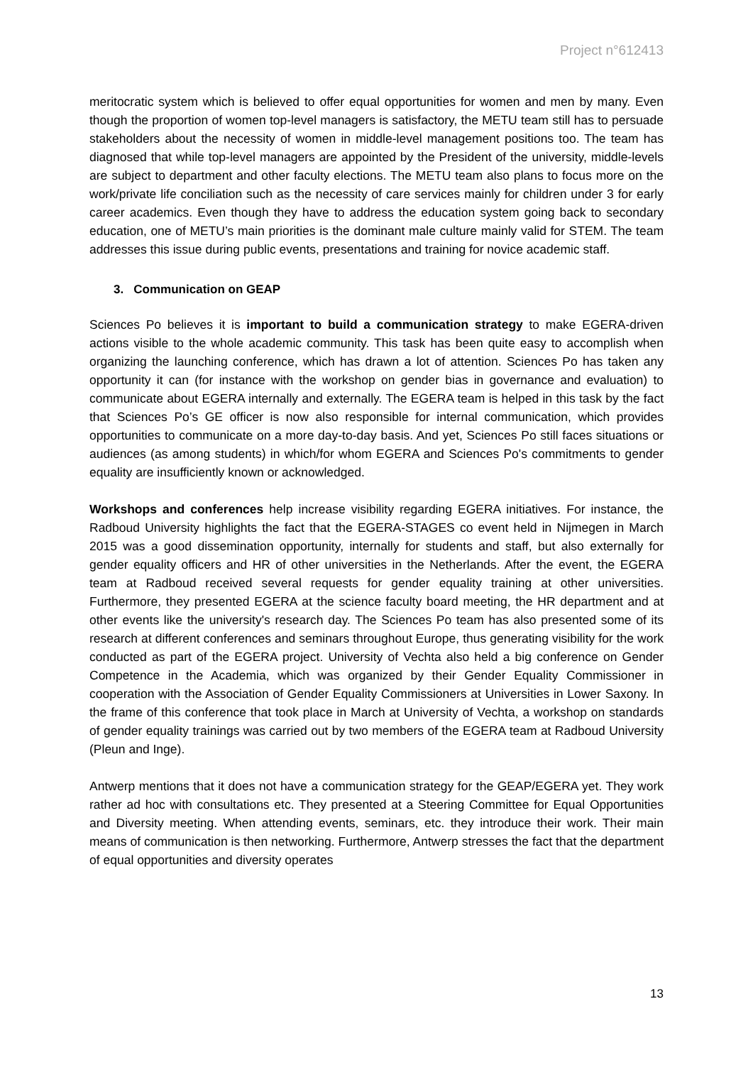Project n°612413
meritocratic system which is believed to offer equal opportunities for women and men by many. Even though the proportion of women top-level managers is satisfactory, the METU team still has to persuade stakeholders about the necessity of women in middle-level management positions too. The team has diagnosed that while top-level managers are appointed by the President of the university, middle-levels are subject to department and other faculty elections. The METU team also plans to focus more on the work/private life conciliation such as the necessity of care services mainly for children under 3 for early career academics. Even though they have to address the education system going back to secondary education, one of METU’s main priorities is the dominant male culture mainly valid for STEM. The team addresses this issue during public events, presentations and training for novice academic staff.
3. Communication on GEAP
Sciences Po believes it is important to build a communication strategy to make EGERA-driven actions visible to the whole academic community. This task has been quite easy to accomplish when organizing the launching conference, which has drawn a lot of attention. Sciences Po has taken any opportunity it can (for instance with the workshop on gender bias in governance and evaluation) to communicate about EGERA internally and externally. The EGERA team is helped in this task by the fact that Sciences Po’s GE officer is now also responsible for internal communication, which provides opportunities to communicate on a more day-to-day basis. And yet, Sciences Po still faces situations or audiences (as among students) in which/for whom EGERA and Sciences Po's commitments to gender equality are insufficiently known or acknowledged.
Workshops and conferences help increase visibility regarding EGERA initiatives. For instance, the Radboud University highlights the fact that the EGERA-STAGES co event held in Nijmegen in March 2015 was a good dissemination opportunity, internally for students and staff, but also externally for gender equality officers and HR of other universities in the Netherlands. After the event, the EGERA team at Radboud received several requests for gender equality training at other universities. Furthermore, they presented EGERA at the science faculty board meeting, the HR department and at other events like the university's research day. The Sciences Po team has also presented some of its research at different conferences and seminars throughout Europe, thus generating visibility for the work conducted as part of the EGERA project. University of Vechta also held a big conference on Gender Competence in the Academia, which was organized by their Gender Equality Commissioner in cooperation with the Association of Gender Equality Commissioners at Universities in Lower Saxony. In the frame of this conference that took place in March at University of Vechta, a workshop on standards of gender equality trainings was carried out by two members of the EGERA team at Radboud University (Pleun and Inge).
Antwerp mentions that it does not have a communication strategy for the GEAP/EGERA yet. They work rather ad hoc with consultations etc. They presented at a Steering Committee for Equal Opportunities and Diversity meeting. When attending events, seminars, etc. they introduce their work. Their main means of communication is then networking. Furthermore, Antwerp stresses the fact that the department of equal opportunities and diversity operates
13